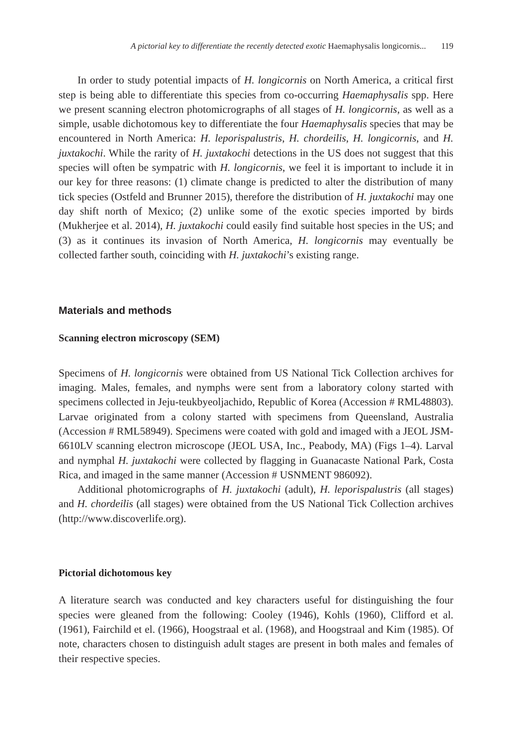A pictorial key to differentiate the recently detected exotic Haemaphysalis longicornis... 119
In order to study potential impacts of H. longicornis on North America, a critical first step is being able to differentiate this species from co-occurring Haemaphysalis spp. Here we present scanning electron photomicrographs of all stages of H. longicornis, as well as a simple, usable dichotomous key to differentiate the four Haemaphysalis species that may be encountered in North America: H. leporispalustris, H. chordeilis, H. longicornis, and H. juxtakochi. While the rarity of H. juxtakochi detections in the US does not suggest that this species will often be sympatric with H. longicornis, we feel it is important to include it in our key for three reasons: (1) climate change is predicted to alter the distribution of many tick species (Ostfeld and Brunner 2015), therefore the distribution of H. juxtakochi may one day shift north of Mexico; (2) unlike some of the exotic species imported by birds (Mukherjee et al. 2014), H. juxtakochi could easily find suitable host species in the US; and (3) as it continues its invasion of North America, H. longicornis may eventually be collected farther south, coinciding with H. juxtakochi’s existing range.
Materials and methods
Scanning electron microscopy (SEM)
Specimens of H. longicornis were obtained from US National Tick Collection archives for imaging. Males, females, and nymphs were sent from a laboratory colony started with specimens collected in Jeju-teukbyeoljachido, Republic of Korea (Accession # RML48803). Larvae originated from a colony started with specimens from Queensland, Australia (Accession # RML58949). Specimens were coated with gold and imaged with a JEOL JSM-6610LV scanning electron microscope (JEOL USA, Inc., Peabody, MA) (Figs 1–4). Larval and nymphal H. juxtakochi were collected by flagging in Guanacaste National Park, Costa Rica, and imaged in the same manner (Accession # USNMENT 986092).
Additional photomicrographs of H. juxtakochi (adult), H. leporispalustris (all stages) and H. chordeilis (all stages) were obtained from the US National Tick Collection archives (http://www.discoverlife.org).
Pictorial dichotomous key
A literature search was conducted and key characters useful for distinguishing the four species were gleaned from the following: Cooley (1946), Kohls (1960), Clifford et al. (1961), Fairchild et el. (1966), Hoogstraal et al. (1968), and Hoogstraal and Kim (1985). Of note, characters chosen to distinguish adult stages are present in both males and females of their respective species.